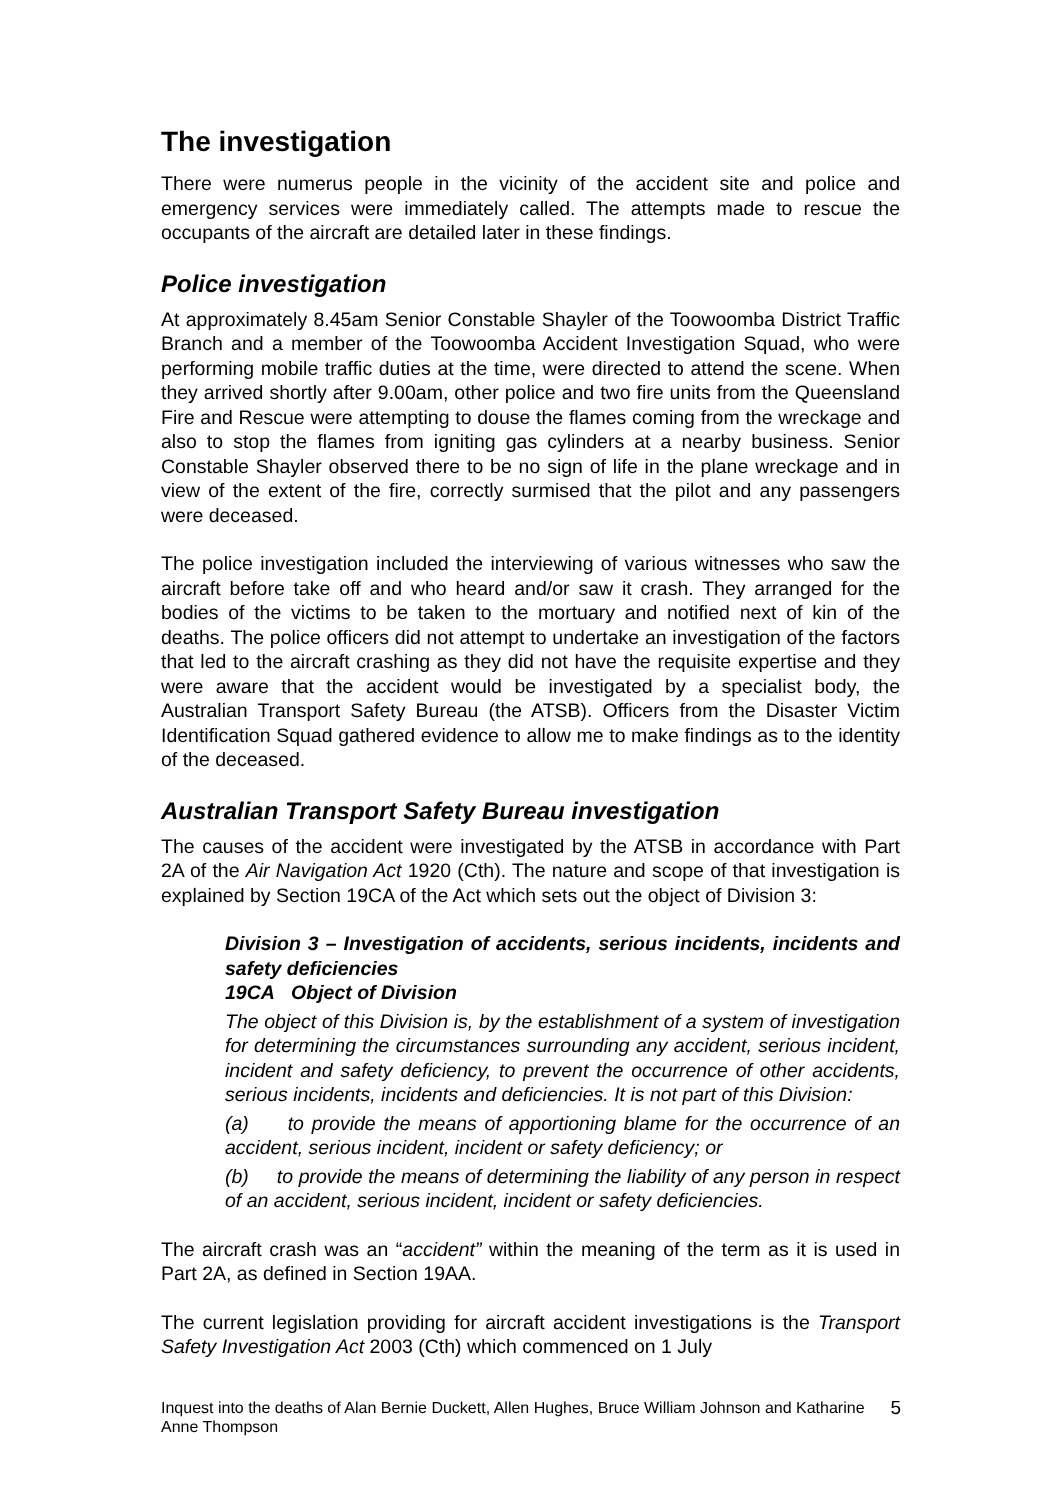The investigation
There were numerus people in the vicinity of the accident site and police and emergency services were immediately called. The attempts made to rescue the occupants of the aircraft are detailed later in these findings.
Police investigation
At approximately 8.45am Senior Constable Shayler of the Toowoomba District Traffic Branch and a member of the Toowoomba Accident Investigation Squad, who were performing mobile traffic duties at the time, were directed to attend the scene. When they arrived shortly after 9.00am, other police and two fire units from the Queensland Fire and Rescue were attempting to douse the flames coming from the wreckage and also to stop the flames from igniting gas cylinders at a nearby business. Senior Constable Shayler observed there to be no sign of life in the plane wreckage and in view of the extent of the fire, correctly surmised that the pilot and any passengers were deceased.
The police investigation included the interviewing of various witnesses who saw the aircraft before take off and who heard and/or saw it crash. They arranged for the bodies of the victims to be taken to the mortuary and notified next of kin of the deaths. The police officers did not attempt to undertake an investigation of the factors that led to the aircraft crashing as they did not have the requisite expertise and they were aware that the accident would be investigated by a specialist body, the Australian Transport Safety Bureau (the ATSB). Officers from the Disaster Victim Identification Squad gathered evidence to allow me to make findings as to the identity of the deceased.
Australian Transport Safety Bureau investigation
The causes of the accident were investigated by the ATSB in accordance with Part 2A of the Air Navigation Act 1920 (Cth). The nature and scope of that investigation is explained by Section 19CA of the Act which sets out the object of Division 3:
Division 3 – Investigation of accidents, serious incidents, incidents and safety deficiencies
19CA Object of Division
The object of this Division is, by the establishment of a system of investigation for determining the circumstances surrounding any accident, serious incident, incident and safety deficiency, to prevent the occurrence of other accidents, serious incidents, incidents and deficiencies. It is not part of this Division:
(a) to provide the means of apportioning blame for the occurrence of an accident, serious incident, incident or safety deficiency; or
(b) to provide the means of determining the liability of any person in respect of an accident, serious incident, incident or safety deficiencies.
The aircraft crash was an “accident” within the meaning of the term as it is used in Part 2A, as defined in Section 19AA.
The current legislation providing for aircraft accident investigations is the Transport Safety Investigation Act 2003 (Cth) which commenced on 1 July
Inquest into the deaths of Alan Bernie Duckett, Allen Hughes, Bruce William Johnson and Katharine Anne Thompson 5